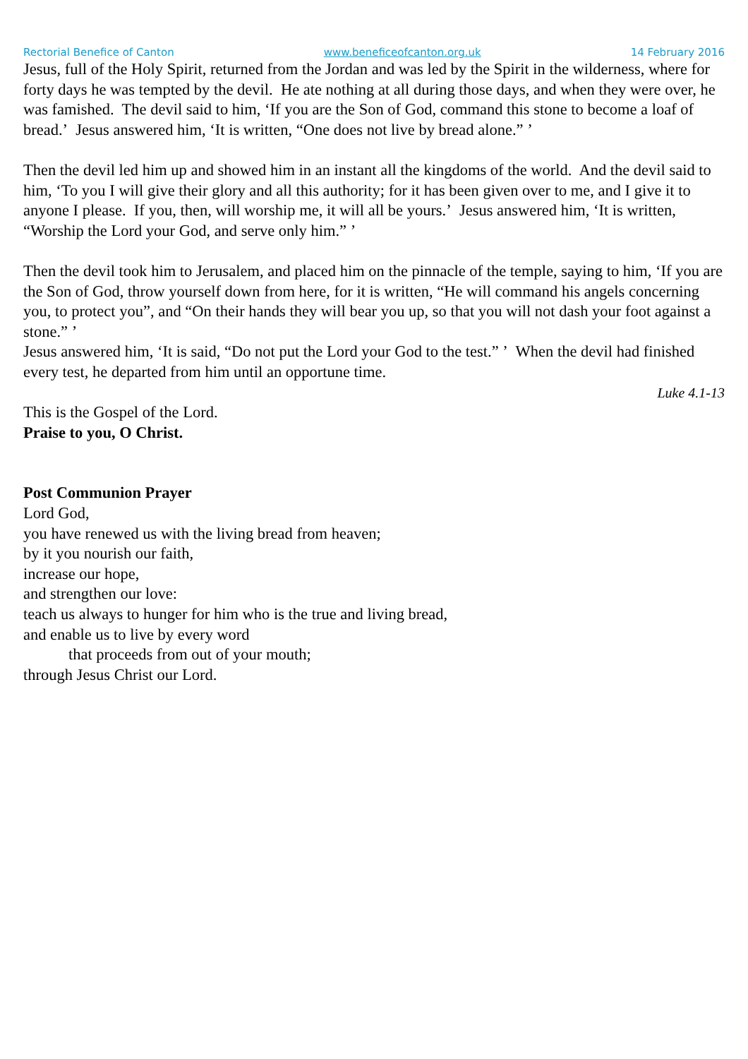Rectorial Benefice of Canton www.beneficeofcanton.org.uk 14 February 2016
Jesus, full of the Holy Spirit, returned from the Jordan and was led by the Spirit in the wilderness, where for forty days he was tempted by the devil. He ate nothing at all during those days, and when they were over, he was famished. The devil said to him, ‘If you are the Son of God, command this stone to become a loaf of bread.’ Jesus answered him, ‘It is written, “One does not live by bread alone.” ’
Then the devil led him up and showed him in an instant all the kingdoms of the world. And the devil said to him, ‘To you I will give their glory and all this authority; for it has been given over to me, and I give it to anyone I please. If you, then, will worship me, it will all be yours.’ Jesus answered him, ‘It is written, “Worship the Lord your God, and serve only him.” ’
Then the devil took him to Jerusalem, and placed him on the pinnacle of the temple, saying to him, ‘If you are the Son of God, throw yourself down from here, for it is written, “He will command his angels concerning you, to protect you”, and “On their hands they will bear you up, so that you will not dash your foot against a stone.” ’
Jesus answered him, ‘It is said, “Do not put the Lord your God to the test.” ’ When the devil had finished every test, he departed from him until an opportune time.
Luke 4.1-13
This is the Gospel of the Lord.
Praise to you, O Christ.
Post Communion Prayer
Lord God,
you have renewed us with the living bread from heaven;
by it you nourish our faith,
increase our hope,
and strengthen our love:
teach us always to hunger for him who is the true and living bread,
and enable us to live by every word
that proceeds from out of your mouth;
through Jesus Christ our Lord.